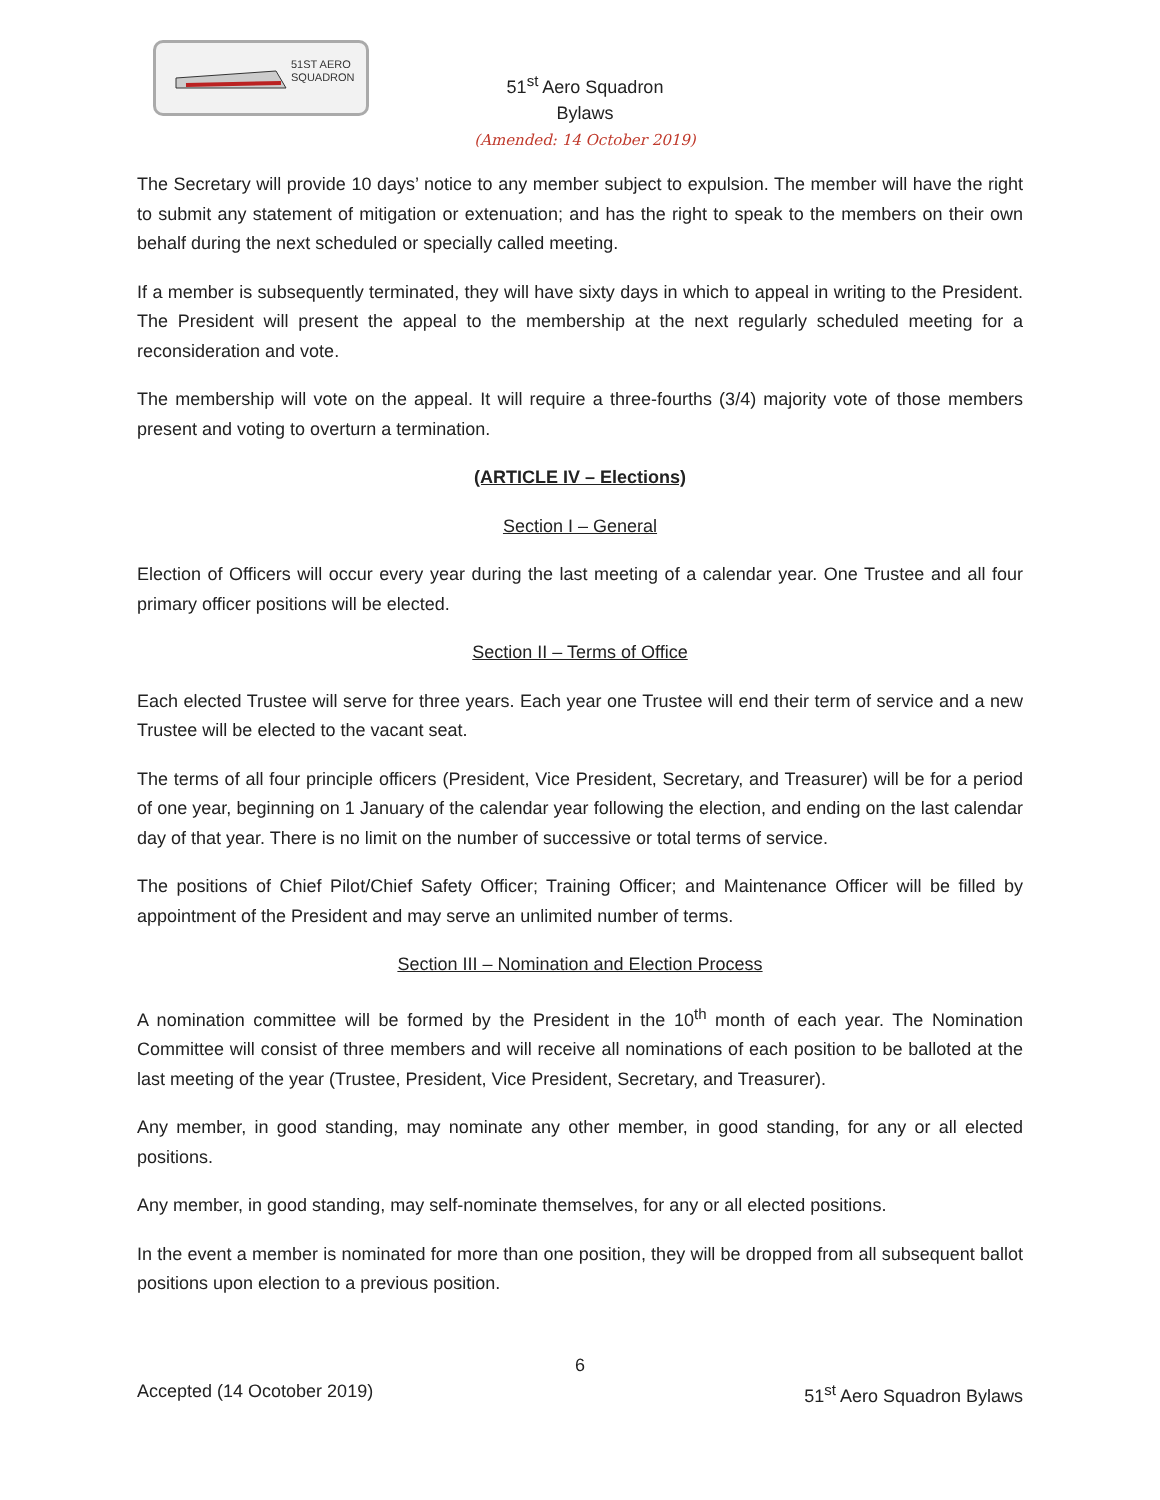51ST AERO
SQUADRON
51<sup>st</sup> Aero Squadron
Bylaws
(Amended: 14 October 2019)
The Secretary will provide 10 days’ notice to any member subject to expulsion. The member will have the right to submit any statement of mitigation or extenuation; and has the right to speak to the members on their own behalf during the next scheduled or specially called meeting.
If a member is subsequently terminated, they will have sixty days in which to appeal in writing to the President. The President will present the appeal to the membership at the next regularly scheduled meeting for a reconsideration and vote.
The membership will vote on the appeal. It will require a three-fourths (3/4) majority vote of those members present and voting to overturn a termination.
(ARTICLE IV – Elections)
Section I – General
Election of Officers will occur every year during the last meeting of a calendar year. One Trustee and all four primary officer positions will be elected.
Section II – Terms of Office
Each elected Trustee will serve for three years. Each year one Trustee will end their term of service and a new Trustee will be elected to the vacant seat.
The terms of all four principle officers (President, Vice President, Secretary, and Treasurer) will be for a period of one year, beginning on 1 January of the calendar year following the election, and ending on the last calendar day of that year. There is no limit on the number of successive or total terms of service.
The positions of Chief Pilot/Chief Safety Officer; Training Officer; and Maintenance Officer will be filled by appointment of the President and may serve an unlimited number of terms.
Section III – Nomination and Election Process
A nomination committee will be formed by the President in the 10<sup>th</sup> month of each year. The Nomination Committee will consist of three members and will receive all nominations of each position to be balloted at the last meeting of the year (Trustee, President, Vice President, Secretary, and Treasurer).
Any member, in good standing, may nominate any other member, in good standing, for any or all elected positions.
Any member, in good standing, may self-nominate themselves, for any or all elected positions.
In the event a member is nominated for more than one position, they will be dropped from all subsequent ballot positions upon election to a previous position.
6
Accepted (14 Ocotober 2019) 51<sup>st</sup> Aero Squadron Bylaws